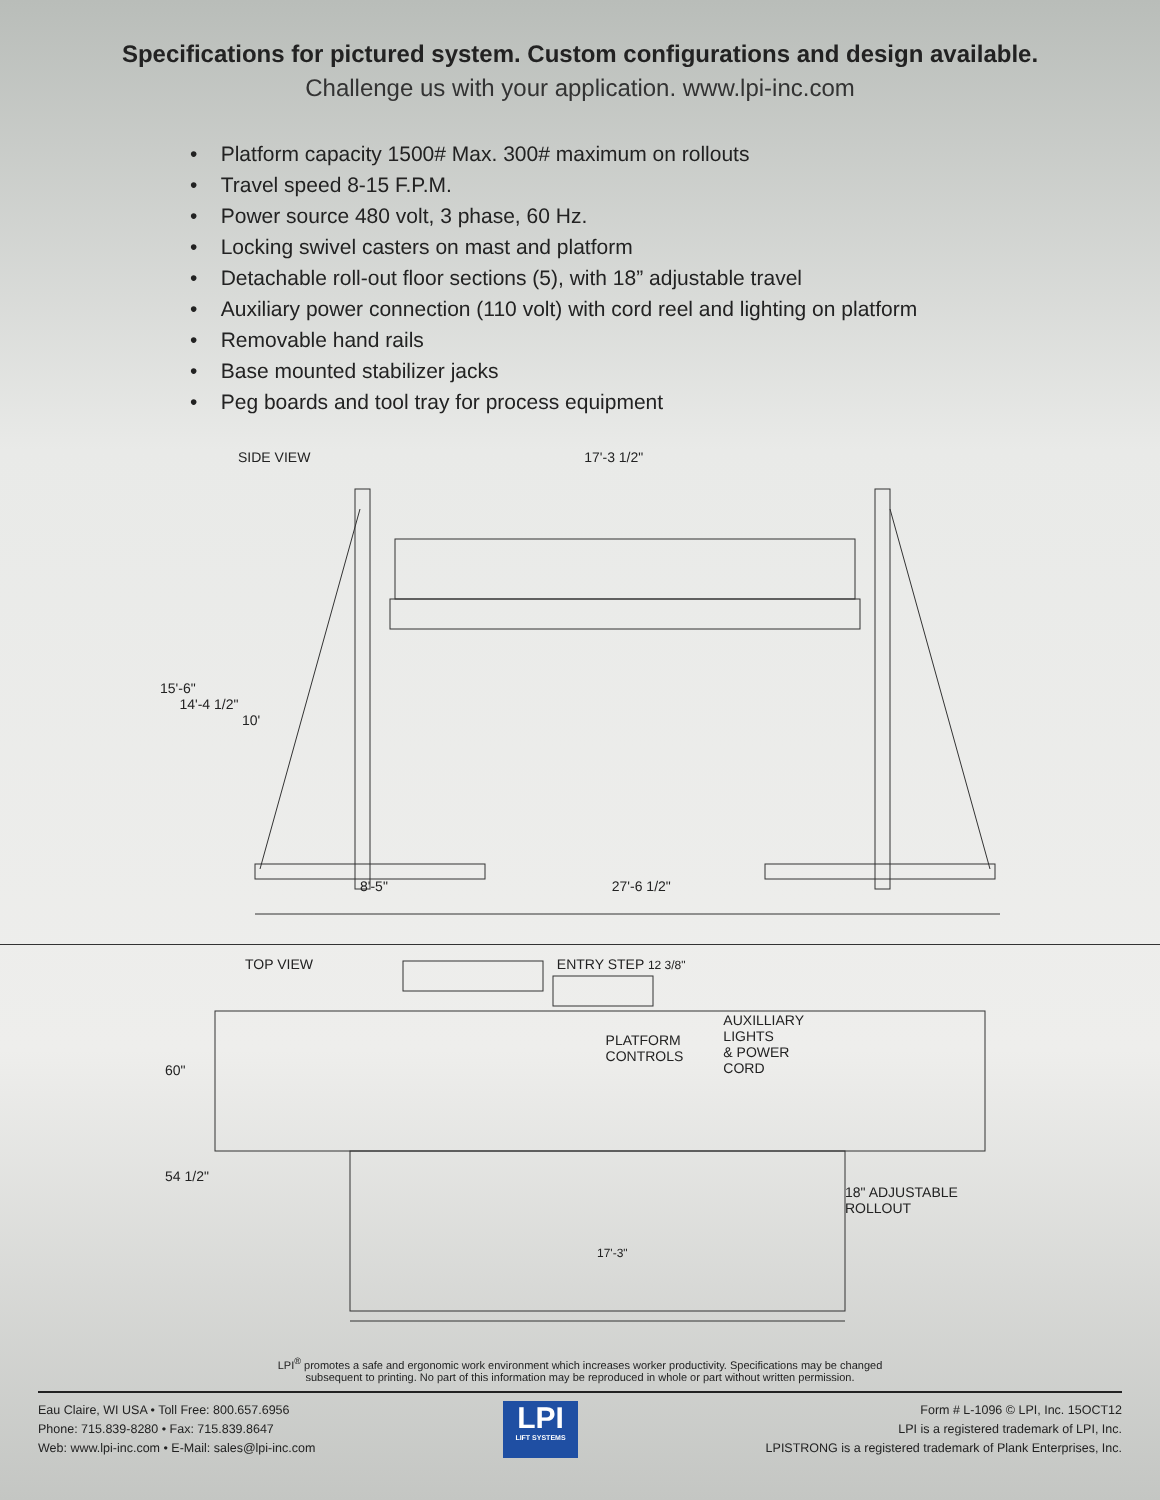Specifications for pictured system. Custom configurations and design available.
Challenge us with your application. www.lpi-inc.com
• Platform capacity 1500# Max. 300# maximum on rollouts
• Travel speed 8-15 F.P.M.
• Power source 480 volt, 3 phase, 60 Hz.
• Locking swivel casters on mast and platform
• Detachable roll-out floor sections (5), with 18” adjustable travel
• Auxiliary power connection (110 volt) with cord reel and lighting on platform
• Removable hand rails
• Base mounted stabilizer jacks
• Peg boards and tool tray for process equipment
SIDE VIEW 17'-3 1/2"
15'-6"
14'-4 1/2"
10'
8'-5" 27'-6 1/2"
TOP VIEW ENTRY STEP 12 3/8"
60" PLATFORM
CONTROLS AUXILLIARY
LIGHTS
& POWER
CORD
54 1/2" 18" ADJUSTABLE
ROLLOUT
17'-3"
LPI<sup>®</sup> promotes a safe and ergonomic work environment which increases worker productivity. Specifications may be changed
subsequent to printing. No part of this information may be reproduced in whole or part without written permission.
Eau Claire, WI USA • Toll Free: 800.657.6956
Phone: 715.839-8280 • Fax: 715.839.8647
Web: www.lpi-inc.com • E-Mail: sales@lpi-inc.com
LPI
LIFT SYSTEMS
Form # L-1096 © LPI, Inc. 15OCT12
LPI is a registered trademark of LPI, Inc.
LPISTRONG is a registered trademark of Plank Enterprises, Inc.